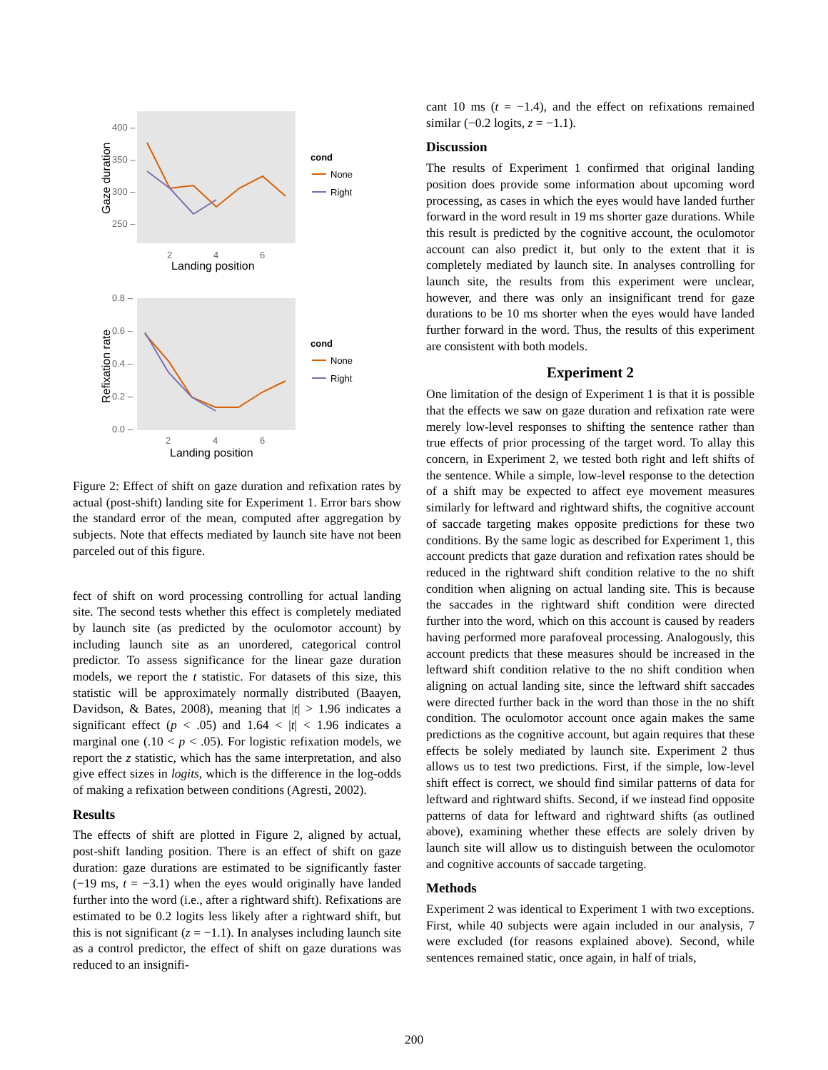400 –
350 –
300 –
250 –
Gaze duration
2
4
6
Landing position
cond
None
Right
0.8 –
0.6 –
0.4 –
0.2 –
0.0 –
Refixation rate
2
4
6
Landing position
cond
None
Right
Figure 2: Effect of shift on gaze duration and refixation rates by actual (post-shift) landing site for Experiment 1. Error bars show the standard error of the mean, computed after aggregation by subjects. Note that effects mediated by launch site have not been parceled out of this figure.
fect of shift on word processing controlling for actual landing site. The second tests whether this effect is completely mediated by launch site (as predicted by the oculomotor account) by including launch site as an unordered, categorical control predictor. To assess significance for the linear gaze duration models, we report the t statistic. For datasets of this size, this statistic will be approximately normally distributed (Baayen, Davidson, & Bates, 2008), meaning that |t| > 1.96 indicates a significant effect (p < .05) and 1.64 < |t| < 1.96 indicates a marginal one (.10 < p < .05). For logistic refixation models, we report the z statistic, which has the same interpretation, and also give effect sizes in logits, which is the difference in the log-odds of making a refixation between conditions (Agresti, 2002).
Results
The effects of shift are plotted in Figure 2, aligned by actual, post-shift landing position. There is an effect of shift on gaze duration: gaze durations are estimated to be significantly faster (−19 ms, t = −3.1) when the eyes would originally have landed further into the word (i.e., after a rightward shift). Refixations are estimated to be 0.2 logits less likely after a rightward shift, but this is not significant (z = −1.1). In analyses including launch site as a control predictor, the effect of shift on gaze durations was reduced to an insignifi-
cant 10 ms (t = −1.4), and the effect on refixations remained similar (−0.2 logits, z = −1.1).
Discussion
The results of Experiment 1 confirmed that original landing position does provide some information about upcoming word processing, as cases in which the eyes would have landed further forward in the word result in 19 ms shorter gaze durations. While this result is predicted by the cognitive account, the oculomotor account can also predict it, but only to the extent that it is completely mediated by launch site. In analyses controlling for launch site, the results from this experiment were unclear, however, and there was only an insignificant trend for gaze durations to be 10 ms shorter when the eyes would have landed further forward in the word. Thus, the results of this experiment are consistent with both models.
Experiment 2
One limitation of the design of Experiment 1 is that it is possible that the effects we saw on gaze duration and refixation rate were merely low-level responses to shifting the sentence rather than true effects of prior processing of the target word. To allay this concern, in Experiment 2, we tested both right and left shifts of the sentence. While a simple, low-level response to the detection of a shift may be expected to affect eye movement measures similarly for leftward and rightward shifts, the cognitive account of saccade targeting makes opposite predictions for these two conditions. By the same logic as described for Experiment 1, this account predicts that gaze duration and refixation rates should be reduced in the rightward shift condition relative to the no shift condition when aligning on actual landing site. This is because the saccades in the rightward shift condition were directed further into the word, which on this account is caused by readers having performed more parafoveal processing. Analogously, this account predicts that these measures should be increased in the leftward shift condition relative to the no shift condition when aligning on actual landing site, since the leftward shift saccades were directed further back in the word than those in the no shift condition. The oculomotor account once again makes the same predictions as the cognitive account, but again requires that these effects be solely mediated by launch site. Experiment 2 thus allows us to test two predictions. First, if the simple, low-level shift effect is correct, we should find similar patterns of data for leftward and rightward shifts. Second, if we instead find opposite patterns of data for leftward and rightward shifts (as outlined above), examining whether these effects are solely driven by launch site will allow us to distinguish between the oculomotor and cognitive accounts of saccade targeting.
Methods
Experiment 2 was identical to Experiment 1 with two exceptions. First, while 40 subjects were again included in our analysis, 7 were excluded (for reasons explained above). Second, while sentences remained static, once again, in half of trials,
200